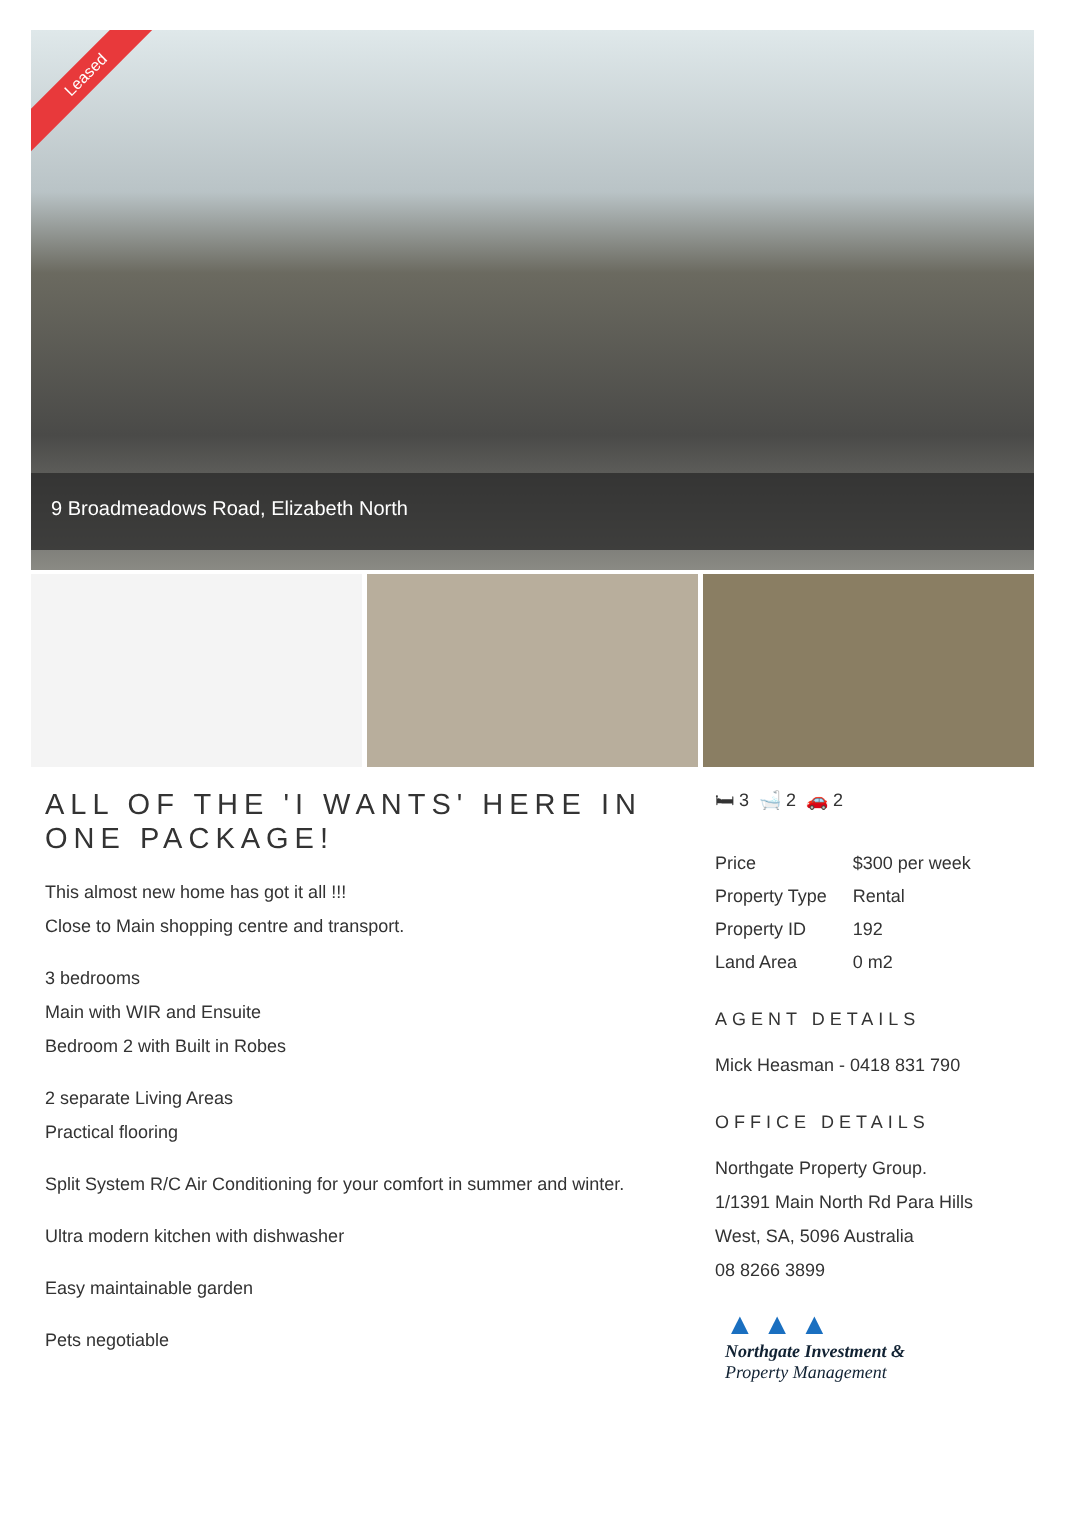Leased
9 Broadmeadows Road, Elizabeth North
ALL OF THE 'I WANTS' HERE IN ONE PACKAGE!
This almost new home has got it all !!!
Close to Main shopping centre and transport.
3 bedrooms
Main with WIR and Ensuite
Bedroom 2 with Built in Robes
2 separate Living Areas
Practical flooring
Split System R/C Air Conditioning for your comfort in summer and winter.
Ultra modern kitchen with dishwasher
Easy maintainable garden
Pets negotiable
🛏 3 🛁 2 🚗 2
| Price | $300 per week |
| Property Type | Rental |
| Property ID | 192 |
| Land Area | 0 m2 |
AGENT DETAILS
Mick Heasman - 0418 831 790
OFFICE DETAILS
Northgate Property Group.
1/1391 Main North Rd Para Hills West, SA, 5096 Australia
08 8266 3899
▲ ▲ ▲
Northgate Investment &
Property Management